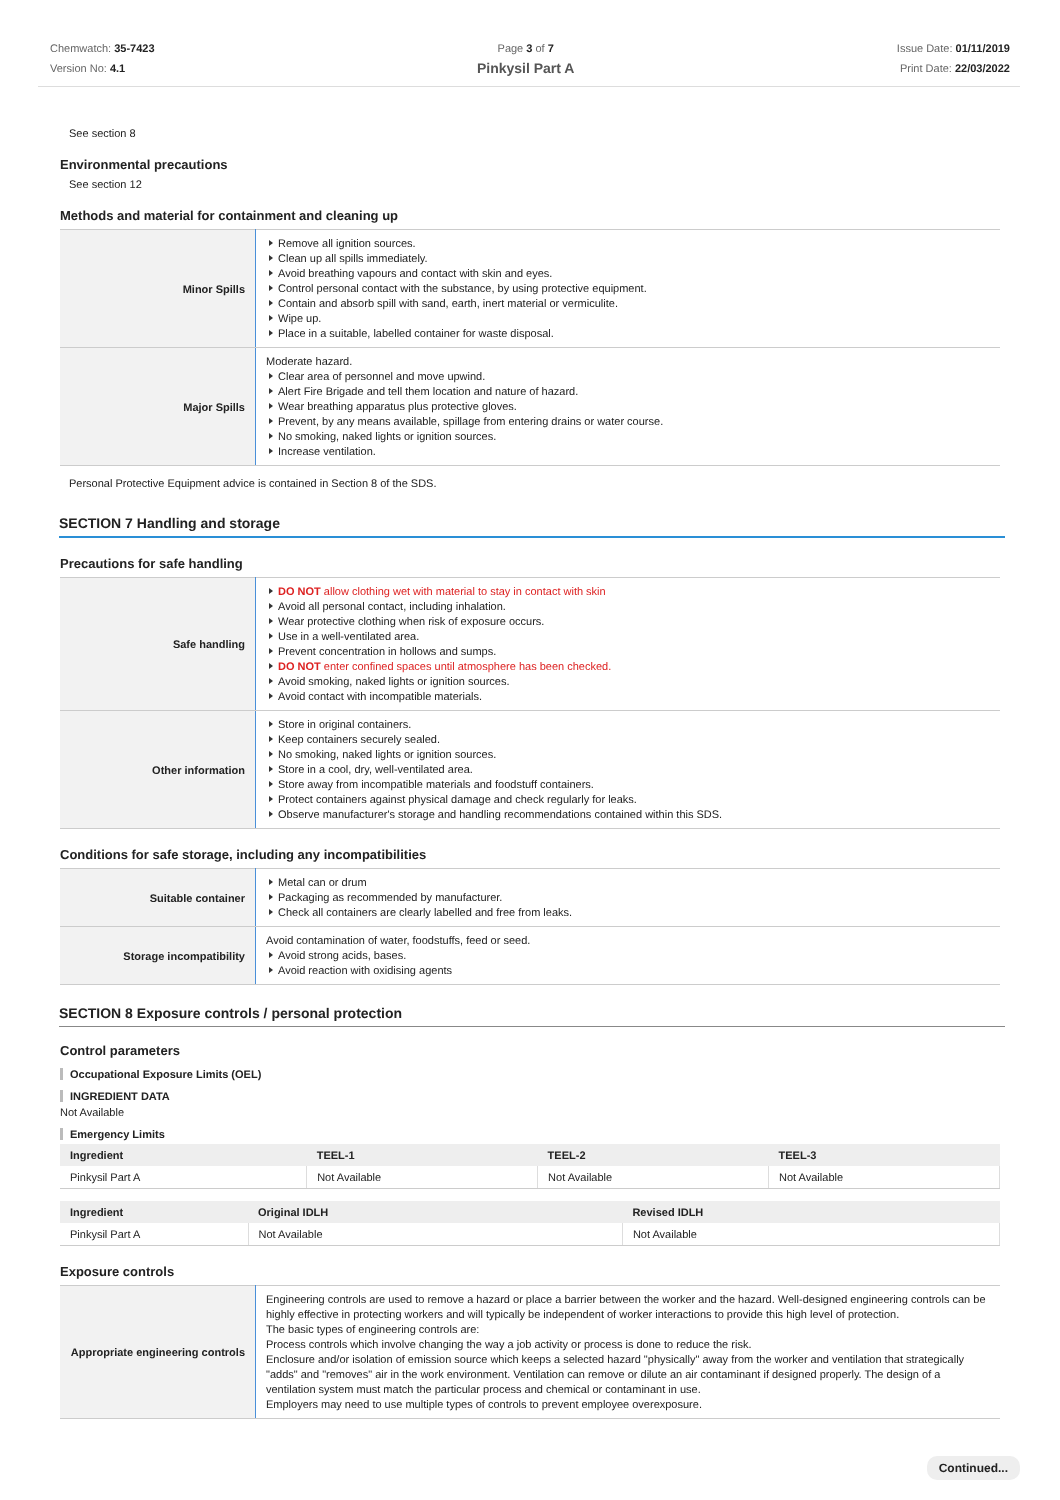Chemwatch: 35-7423
Version No: 4.1
Page 3 of 7
Pinkysil Part A
Issue Date: 01/11/2019
Print Date: 22/03/2022
See section 8
Environmental precautions
See section 12
Methods and material for containment and cleaning up
| Minor Spills | Remove all ignition sources. Clean up all spills immediately. Avoid breathing vapours and contact with skin and eyes. Control personal contact with the substance, by using protective equipment. Contain and absorb spill with sand, earth, inert material or vermiculite. Wipe up. Place in a suitable, labelled container for waste disposal. |
| Major Spills | Moderate hazard. Clear area of personnel and move upwind. Alert Fire Brigade and tell them location and nature of hazard. Wear breathing apparatus plus protective gloves. Prevent, by any means available, spillage from entering drains or water course. No smoking, naked lights or ignition sources. Increase ventilation. |
Personal Protective Equipment advice is contained in Section 8 of the SDS.
SECTION 7 Handling and storage
Precautions for safe handling
| Safe handling | DO NOT allow clothing wet with material to stay in contact with skin Avoid all personal contact, including inhalation. Wear protective clothing when risk of exposure occurs. Use in a well-ventilated area. Prevent concentration in hollows and sumps. DO NOT enter confined spaces until atmosphere has been checked. Avoid smoking, naked lights or ignition sources. Avoid contact with incompatible materials. |
| Other information | Store in original containers. Keep containers securely sealed. No smoking, naked lights or ignition sources. Store in a cool, dry, well-ventilated area. Store away from incompatible materials and foodstuff containers. Protect containers against physical damage and check regularly for leaks. Observe manufacturer's storage and handling recommendations contained within this SDS. |
Conditions for safe storage, including any incompatibilities
| Suitable container | Metal can or drum Packaging as recommended by manufacturer. Check all containers are clearly labelled and free from leaks. |
| Storage incompatibility | Avoid contamination of water, foodstuffs, feed or seed. Avoid strong acids, bases. Avoid reaction with oxidising agents |
SECTION 8 Exposure controls / personal protection
Control parameters
Occupational Exposure Limits (OEL)
INGREDIENT DATA
Not Available
Emergency Limits
| Ingredient | TEEL-1 | TEEL-2 | TEEL-3 |
| --- | --- | --- | --- |
| Pinkysil Part A | Not Available | Not Available | Not Available |
| Ingredient | Original IDLH | Revised IDLH |
| --- | --- | --- |
| Pinkysil Part A | Not Available | Not Available |
Exposure controls
| Appropriate engineering controls | Engineering controls are used to remove a hazard or place a barrier between the worker and the hazard. Well-designed engineering controls can be highly effective in protecting workers and will typically be independent of worker interactions to provide this high level of protection. The basic types of engineering controls are: Process controls which involve changing the way a job activity or process is done to reduce the risk. Enclosure and/or isolation of emission source which keeps a selected hazard "physically" away from the worker and ventilation that strategically "adds" and "removes" air in the work environment. Ventilation can remove or dilute an air contaminant if designed properly. The design of a ventilation system must match the particular process and chemical or contaminant in use. Employers may need to use multiple types of controls to prevent employee overexposure. |
Continued...